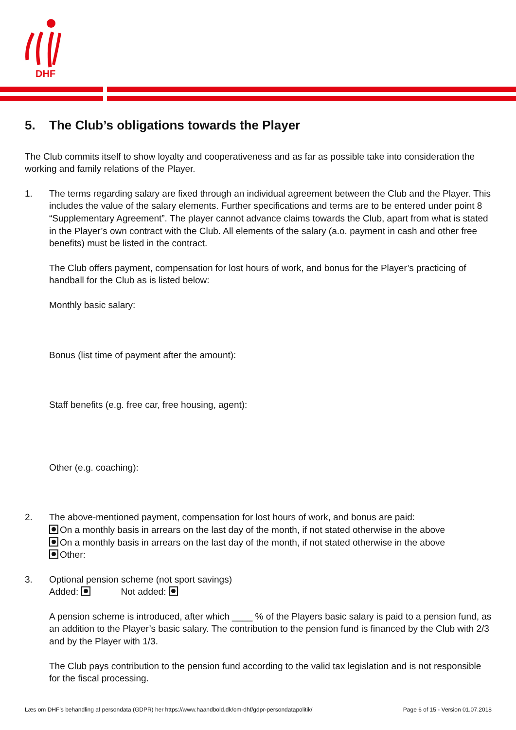DHF
5. The Club’s obligations towards the Player
The Club commits itself to show loyalty and cooperativeness and as far as possible take into consideration the working and family relations of the Player.
1. The terms regarding salary are fixed through an individual agreement between the Club and the Player. This includes the value of the salary elements. Further specifications and terms are to be entered under point 8 “Supplementary Agreement”. The player cannot advance claims towards the Club, apart from what is stated in the Player’s own contract with the Club. All elements of the salary (a.o. payment in cash and other free benefits) must be listed in the contract.
The Club offers payment, compensation for lost hours of work, and bonus for the Player’s practicing of handball for the Club as is listed below:
Monthly basic salary:
Bonus (list time of payment after the amount):
Staff benefits (e.g. free car, free housing, agent):
Other (e.g. coaching):
2. The above-mentioned payment, compensation for lost hours of work, and bonus are paid:
On a monthly basis in arrears on the last day of the month, if not stated otherwise in the above
On a monthly basis in arrears on the last day of the month, if not stated otherwise in the above
Other:
3. Optional pension scheme (not sport savings)
Added: Not added:
A pension scheme is introduced, after which ____ % of the Players basic salary is paid to a pension fund, as an addition to the Player’s basic salary. The contribution to the pension fund is financed by the Club with 2/3 and by the Player with 1/3.
The Club pays contribution to the pension fund according to the valid tax legislation and is not responsible for the fiscal processing.
Læs om DHF’s behandling af persondata (GDPR) her https://www.haandbold.dk/om-dhf/gdpr-persondatapolitik/ Page 6 of 15 - Version 01.07.2018